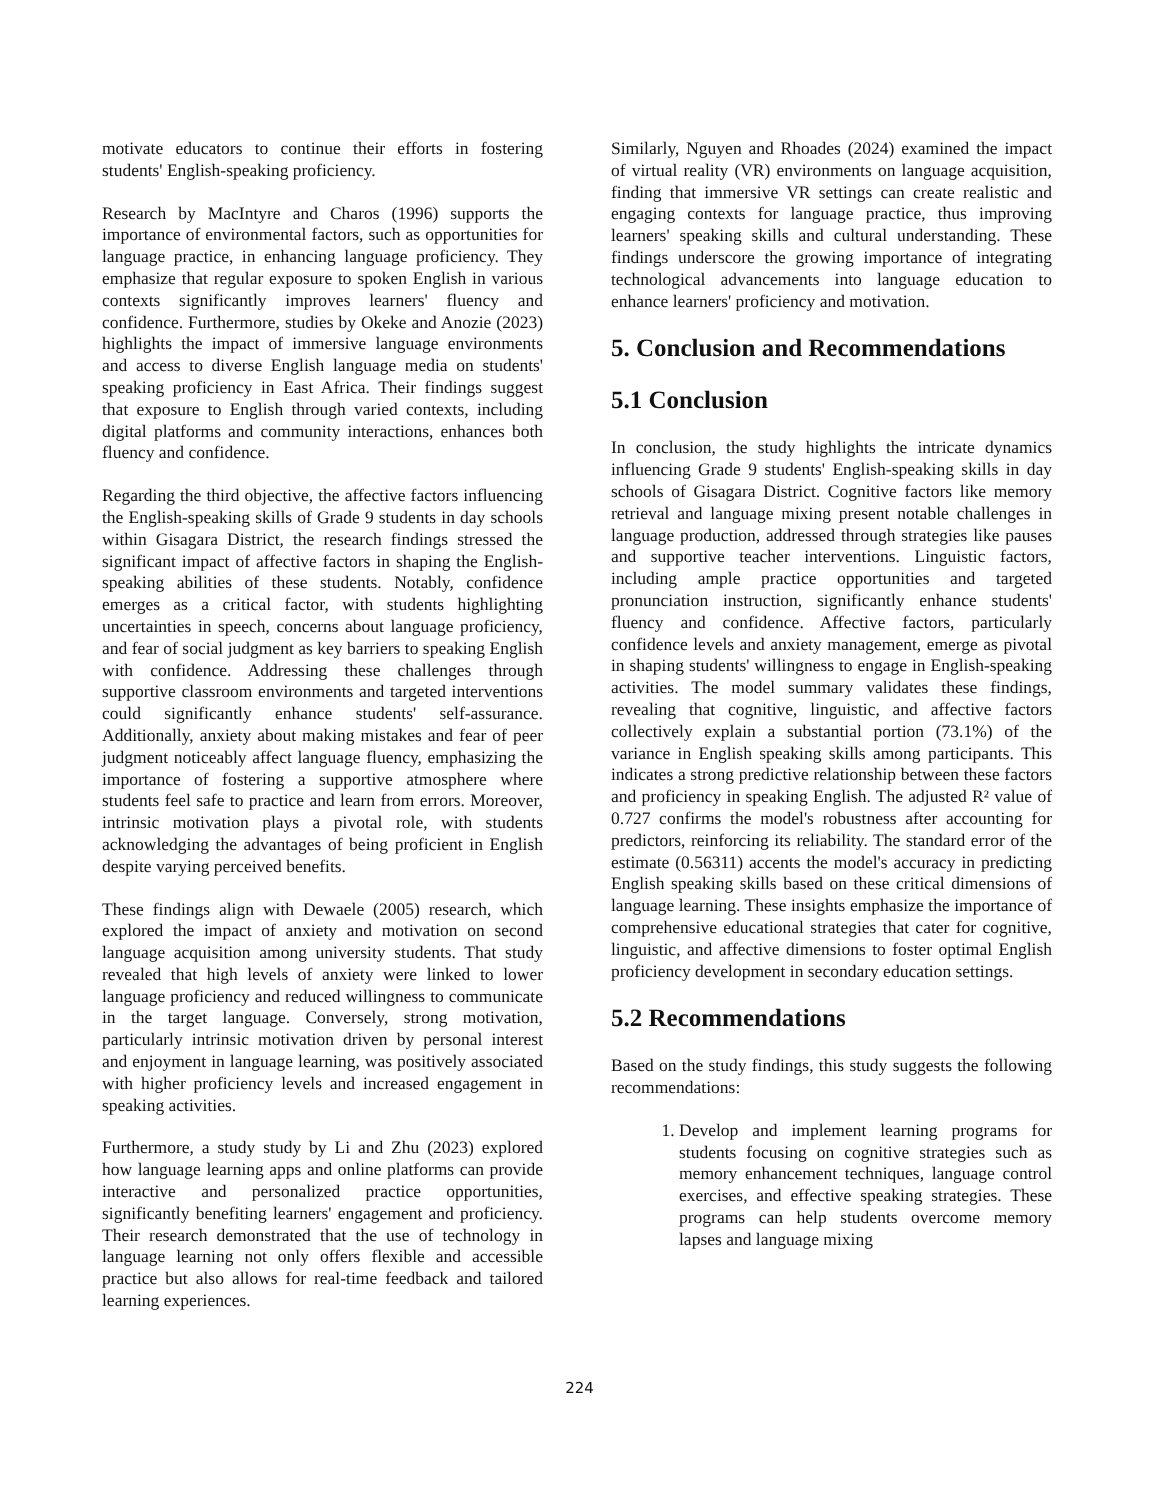motivate educators to continue their efforts in fostering students' English-speaking proficiency.
Research by MacIntyre and Charos (1996) supports the importance of environmental factors, such as opportunities for language practice, in enhancing language proficiency. They emphasize that regular exposure to spoken English in various contexts significantly improves learners' fluency and confidence. Furthermore, studies by Okeke and Anozie (2023) highlights the impact of immersive language environments and access to diverse English language media on students' speaking proficiency in East Africa. Their findings suggest that exposure to English through varied contexts, including digital platforms and community interactions, enhances both fluency and confidence.
Regarding the third objective, the affective factors influencing the English-speaking skills of Grade 9 students in day schools within Gisagara District, the research findings stressed the significant impact of affective factors in shaping the English-speaking abilities of these students. Notably, confidence emerges as a critical factor, with students highlighting uncertainties in speech, concerns about language proficiency, and fear of social judgment as key barriers to speaking English with confidence. Addressing these challenges through supportive classroom environments and targeted interventions could significantly enhance students' self-assurance. Additionally, anxiety about making mistakes and fear of peer judgment noticeably affect language fluency, emphasizing the importance of fostering a supportive atmosphere where students feel safe to practice and learn from errors. Moreover, intrinsic motivation plays a pivotal role, with students acknowledging the advantages of being proficient in English despite varying perceived benefits.
These findings align with Dewaele (2005) research, which explored the impact of anxiety and motivation on second language acquisition among university students. That study revealed that high levels of anxiety were linked to lower language proficiency and reduced willingness to communicate in the target language. Conversely, strong motivation, particularly intrinsic motivation driven by personal interest and enjoyment in language learning, was positively associated with higher proficiency levels and increased engagement in speaking activities.
Furthermore, a study study by Li and Zhu (2023) explored how language learning apps and online platforms can provide interactive and personalized practice opportunities, significantly benefiting learners' engagement and proficiency. Their research demonstrated that the use of technology in language learning not only offers flexible and accessible practice but also allows for real-time feedback and tailored learning experiences.
Similarly, Nguyen and Rhoades (2024) examined the impact of virtual reality (VR) environments on language acquisition, finding that immersive VR settings can create realistic and engaging contexts for language practice, thus improving learners' speaking skills and cultural understanding. These findings underscore the growing importance of integrating technological advancements into language education to enhance learners' proficiency and motivation.
5. Conclusion and Recommendations
5.1 Conclusion
In conclusion, the study highlights the intricate dynamics influencing Grade 9 students' English-speaking skills in day schools of Gisagara District. Cognitive factors like memory retrieval and language mixing present notable challenges in language production, addressed through strategies like pauses and supportive teacher interventions. Linguistic factors, including ample practice opportunities and targeted pronunciation instruction, significantly enhance students' fluency and confidence. Affective factors, particularly confidence levels and anxiety management, emerge as pivotal in shaping students' willingness to engage in English-speaking activities. The model summary validates these findings, revealing that cognitive, linguistic, and affective factors collectively explain a substantial portion (73.1%) of the variance in English speaking skills among participants. This indicates a strong predictive relationship between these factors and proficiency in speaking English. The adjusted R² value of 0.727 confirms the model's robustness after accounting for predictors, reinforcing its reliability. The standard error of the estimate (0.56311) accents the model's accuracy in predicting English speaking skills based on these critical dimensions of language learning. These insights emphasize the importance of comprehensive educational strategies that cater for cognitive, linguistic, and affective dimensions to foster optimal English proficiency development in secondary education settings.
5.2 Recommendations
Based on the study findings, this study suggests the following recommendations:
1. Develop and implement learning programs for students focusing on cognitive strategies such as memory enhancement techniques, language control exercises, and effective speaking strategies. These programs can help students overcome memory lapses and language mixing
224